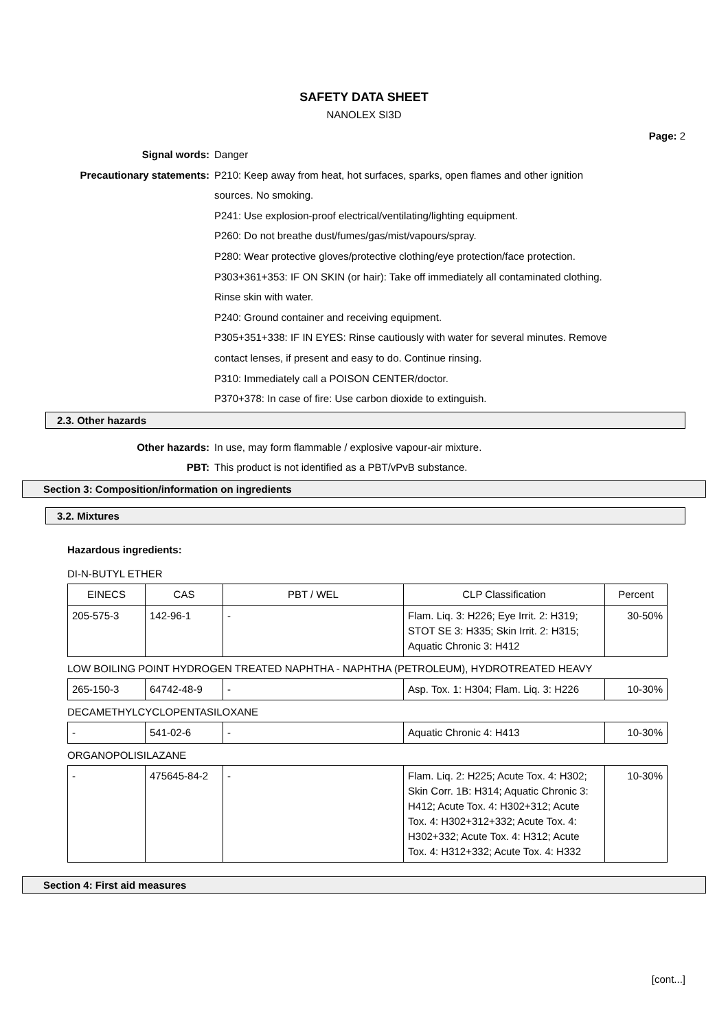SAFETY DATA SHEET
NANOLEX SI3D
Page: 2
Signal words: Danger
Precautionary statements: P210: Keep away from heat, hot surfaces, sparks, open flames and other ignition
sources. No smoking.
P241: Use explosion-proof electrical/ventilating/lighting equipment.
P260: Do not breathe dust/fumes/gas/mist/vapours/spray.
P280: Wear protective gloves/protective clothing/eye protection/face protection.
P303+361+353: IF ON SKIN (or hair): Take off immediately all contaminated clothing.
Rinse skin with water.
P240: Ground container and receiving equipment.
P305+351+338: IF IN EYES: Rinse cautiously with water for several minutes. Remove
contact lenses, if present and easy to do. Continue rinsing.
P310: Immediately call a POISON CENTER/doctor.
P370+378: In case of fire: Use carbon dioxide to extinguish.
2.3. Other hazards
Other hazards: In use, may form flammable / explosive vapour-air mixture.
PBT: This product is not identified as a PBT/vPvB substance.
Section 3: Composition/information on ingredients
3.2. Mixtures
Hazardous ingredients:
DI-N-BUTYL ETHER
| EINECS | CAS | PBT / WEL | CLP Classification | Percent |
| --- | --- | --- | --- | --- |
| 205-575-3 | 142-96-1 | - | Flam. Liq. 3: H226; Eye Irrit. 2: H319; STOT SE 3: H335; Skin Irrit. 2: H315; Aquatic Chronic 3: H412 | 30-50% |
LOW BOILING POINT HYDROGEN TREATED NAPHTHA - NAPHTHA (PETROLEUM), HYDROTREATED HEAVY
| 265-150-3 | 64742-48-9 | - | Asp. Tox. 1: H304; Flam. Liq. 3: H226 | 10-30% |
DECAMETHYLCYCLOPENTASILOXANE
| - | 541-02-6 | - | Aquatic Chronic 4: H413 | 10-30% |
ORGANOPOLISILAZANE
| - | 475645-84-2 | - | Flam. Liq. 2: H225; Acute Tox. 4: H302; Skin Corr. 1B: H314; Aquatic Chronic 3: H412; Acute Tox. 4: H302+312; Acute Tox. 4: H302+312+332; Acute Tox. 4: H302+332; Acute Tox. 4: H312; Acute Tox. 4: H312+332; Acute Tox. 4: H332 | 10-30% |
Section 4: First aid measures
[cont...]